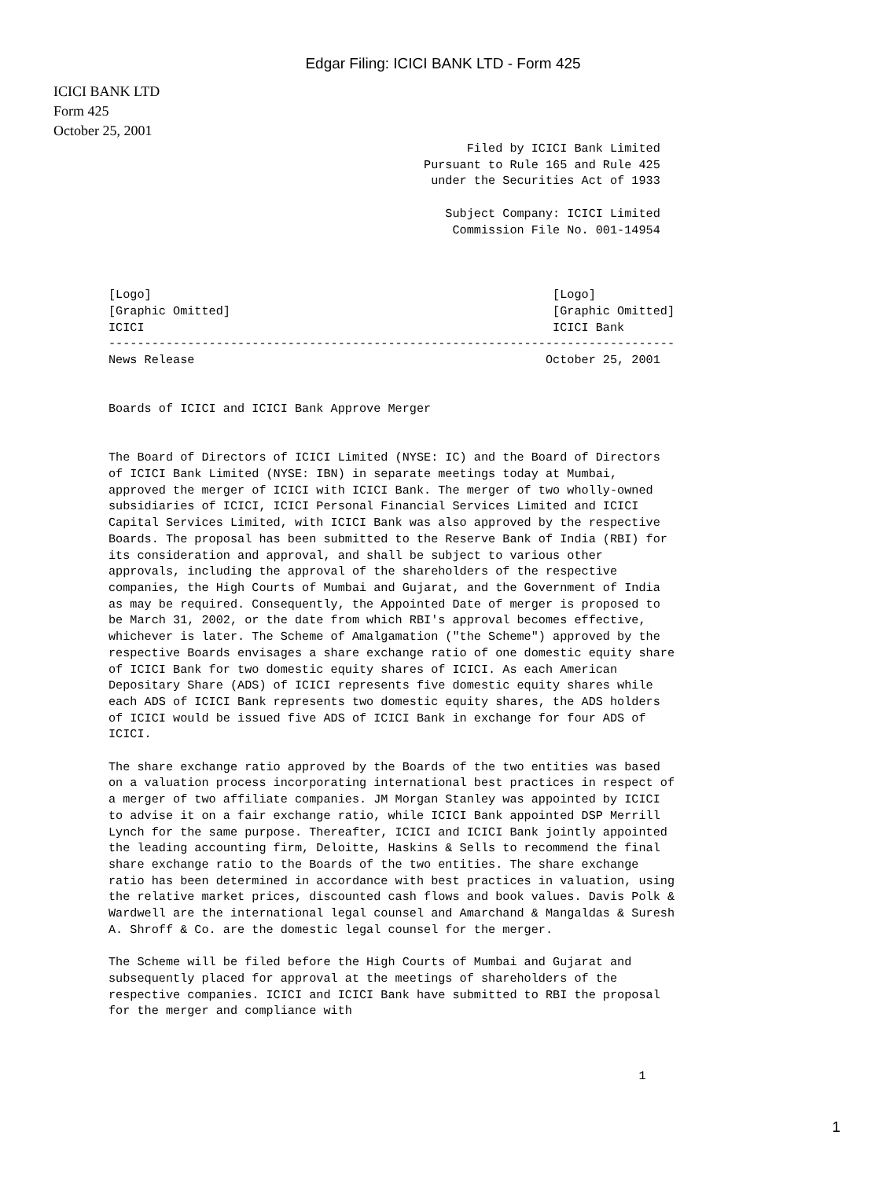Edgar Filing: ICICI BANK LTD - Form 425
ICICI BANK LTD
Form 425
October 25, 2001
                                                  Filed by ICICI Bank Limited
                                            Pursuant to Rule 165 and Rule 425
                                             under the Securities Act of 1933

                                               Subject Company: ICICI Limited
                                                Commission File No. 001-14954



[Logo]                                                        [Logo]
[Graphic Omitted]                                             [Graphic Omitted]
ICICI                                                         ICICI Bank
-------------------------------------------------------------------------------
News Release                                                 October 25, 2001


Boards of ICICI and ICICI Bank Approve Merger


The Board of Directors of ICICI Limited (NYSE: IC) and the Board of Directors
of ICICI Bank Limited (NYSE: IBN) in separate meetings today at Mumbai,
approved the merger of ICICI with ICICI Bank. The merger of two wholly-owned
subsidiaries of ICICI, ICICI Personal Financial Services Limited and ICICI
Capital Services Limited, with ICICI Bank was also approved by the respective
Boards. The proposal has been submitted to the Reserve Bank of India (RBI) for
its consideration and approval, and shall be subject to various other
approvals, including the approval of the shareholders of the respective
companies, the High Courts of Mumbai and Gujarat, and the Government of India
as may be required. Consequently, the Appointed Date of merger is proposed to
be March 31, 2002, or the date from which RBI's approval becomes effective,
whichever is later. The Scheme of Amalgamation ("the Scheme") approved by the
respective Boards envisages a share exchange ratio of one domestic equity share
of ICICI Bank for two domestic equity shares of ICICI. As each American
Depositary Share (ADS) of ICICI represents five domestic equity shares while
each ADS of ICICI Bank represents two domestic equity shares, the ADS holders
of ICICI would be issued five ADS of ICICI Bank in exchange for four ADS of
ICICI.

The share exchange ratio approved by the Boards of the two entities was based
on a valuation process incorporating international best practices in respect of
a merger of two affiliate companies. JM Morgan Stanley was appointed by ICICI
to advise it on a fair exchange ratio, while ICICI Bank appointed DSP Merrill
Lynch for the same purpose. Thereafter, ICICI and ICICI Bank jointly appointed
the leading accounting firm, Deloitte, Haskins & Sells to recommend the final
share exchange ratio to the Boards of the two entities. The share exchange
ratio has been determined in accordance with best practices in valuation, using
the relative market prices, discounted cash flows and book values. Davis Polk &
Wardwell are the international legal counsel and Amarchand & Mangaldas & Suresh
A. Shroff & Co. are the domestic legal counsel for the merger.

The Scheme will be filed before the High Courts of Mumbai and Gujarat and
subsequently placed for approval at the meetings of shareholders of the
respective companies. ICICI and ICICI Bank have submitted to RBI the proposal
for the merger and compliance with



                                                                          1
1